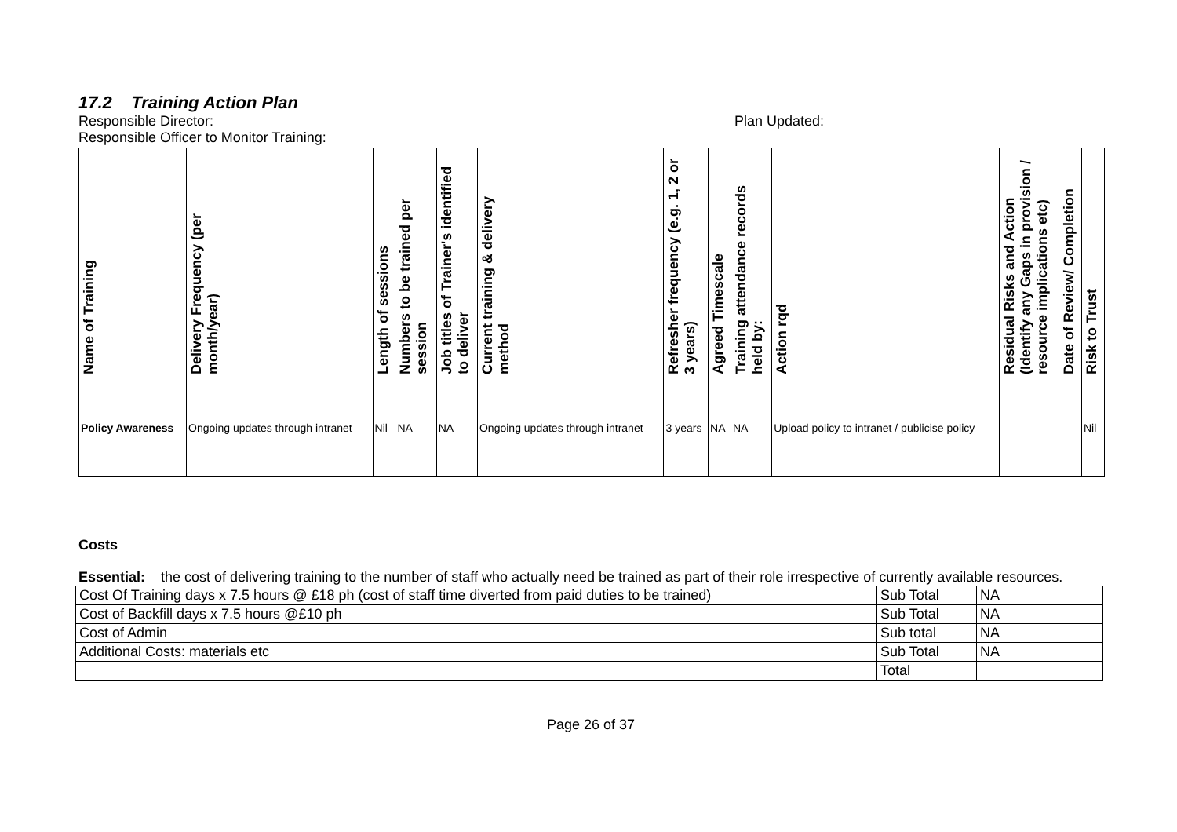17.2 Training Action Plan
Responsible Director: Plan Updated:
Responsible Officer to Monitor Training:
| Name of Training | Delivery Frequency (per month/year) | Length of sessions | Numbers to be trained per session | Job titles of Trainer's identified to deliver | Current training & delivery method | Refresher frequency (e.g. 1, 2 or 3 years) | Agreed Timescale | Training attendance records held by: | Action rqd | Residual Risks and Action (Identify any Gaps in provision / resource implications etc) | Date of Review/ Completion | Risk to Trust |
| --- | --- | --- | --- | --- | --- | --- | --- | --- | --- | --- | --- | --- |
| Policy Awareness | Ongoing updates through intranet | Nil | NA | NA | Ongoing updates through intranet | 3 years | NA | NA | Upload policy to intranet / publicise policy | | | Nil |
Costs
Essential: the cost of delivering training to the number of staff who actually need be trained as part of their role irrespective of currently available resources.
| Cost Of Training days x 7.5 hours @ £18 ph (cost of staff time diverted from paid duties to be trained) | Sub Total | NA |
| Cost of Backfill days x 7.5 hours @£10 ph | Sub Total | NA |
| Cost of Admin | Sub total | NA |
| Additional Costs: materials etc | Sub Total | NA |
| | Total | |
Page 26 of 37